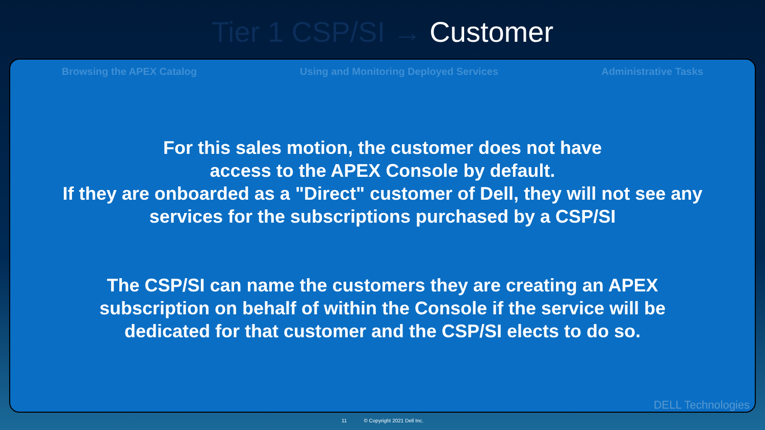Tier 1 CSP/SI → Customer
Browsing the APEX Catalog Using and Monitoring Deployed Services Administrative Tasks
For this sales motion, the customer does not have
access to the APEX Console by default.
If they are onboarded as a "Direct" customer of Dell, they will not see any
services for the subscriptions purchased by a CSP/SI
The CSP/SI can name the customers they are creating an APEX
subscription on behalf of within the Console if the service will be
dedicated for that customer and the CSP/SI elects to do so.
DELL Technologies
11 © Copyright 2021 Dell Inc.